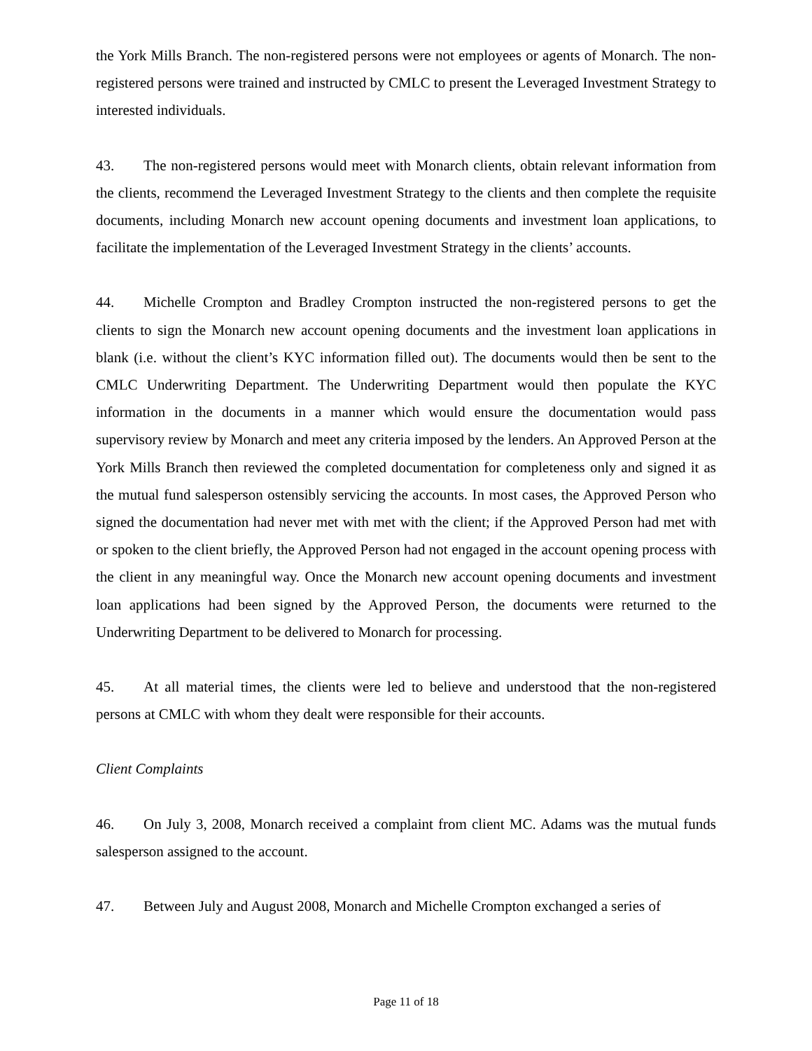the York Mills Branch. The non-registered persons were not employees or agents of Monarch. The non-registered persons were trained and instructed by CMLC to present the Leveraged Investment Strategy to interested individuals.
43. The non-registered persons would meet with Monarch clients, obtain relevant information from the clients, recommend the Leveraged Investment Strategy to the clients and then complete the requisite documents, including Monarch new account opening documents and investment loan applications, to facilitate the implementation of the Leveraged Investment Strategy in the clients’ accounts.
44. Michelle Crompton and Bradley Crompton instructed the non-registered persons to get the clients to sign the Monarch new account opening documents and the investment loan applications in blank (i.e. without the client’s KYC information filled out). The documents would then be sent to the CMLC Underwriting Department. The Underwriting Department would then populate the KYC information in the documents in a manner which would ensure the documentation would pass supervisory review by Monarch and meet any criteria imposed by the lenders. An Approved Person at the York Mills Branch then reviewed the completed documentation for completeness only and signed it as the mutual fund salesperson ostensibly servicing the accounts. In most cases, the Approved Person who signed the documentation had never met with met with the client; if the Approved Person had met with or spoken to the client briefly, the Approved Person had not engaged in the account opening process with the client in any meaningful way. Once the Monarch new account opening documents and investment loan applications had been signed by the Approved Person, the documents were returned to the Underwriting Department to be delivered to Monarch for processing.
45. At all material times, the clients were led to believe and understood that the non-registered persons at CMLC with whom they dealt were responsible for their accounts.
Client Complaints
46. On July 3, 2008, Monarch received a complaint from client MC. Adams was the mutual funds salesperson assigned to the account.
47. Between July and August 2008, Monarch and Michelle Crompton exchanged a series of
Page 11 of 18